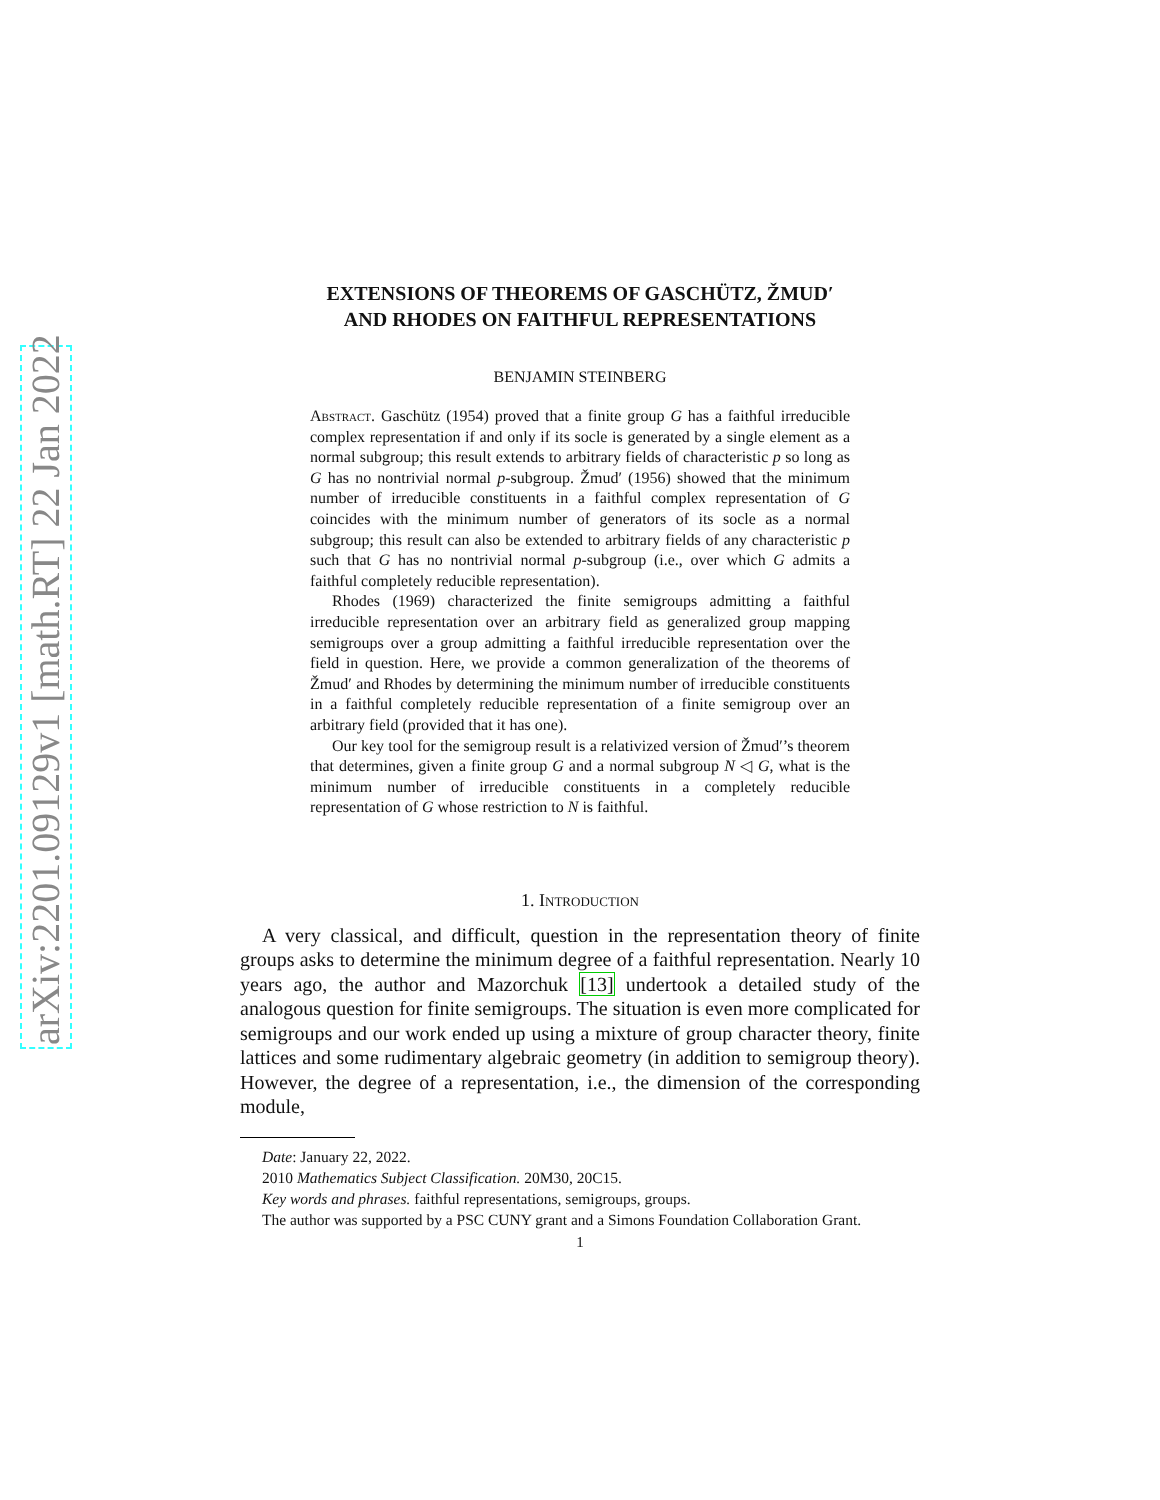arXiv:2201.09129v1 [math.RT] 22 Jan 2022
EXTENSIONS OF THEOREMS OF GASCHÜTZ, ŽMUD′
AND RHODES ON FAITHFUL REPRESENTATIONS
BENJAMIN STEINBERG
Abstract. Gaschütz (1954) proved that a finite group G has a faithful irreducible complex representation if and only if its socle is generated by a single element as a normal subgroup; this result extends to arbitrary fields of characteristic p so long as G has no nontrivial normal p-subgroup. Žmud′ (1956) showed that the minimum number of irreducible constituents in a faithful complex representation of G coincides with the minimum number of generators of its socle as a normal subgroup; this result can also be extended to arbitrary fields of any characteristic p such that G has no nontrivial normal p-subgroup (i.e., over which G admits a faithful completely reducible representation).
Rhodes (1969) characterized the finite semigroups admitting a faithful irreducible representation over an arbitrary field as generalized group mapping semigroups over a group admitting a faithful irreducible representation over the field in question. Here, we provide a common generalization of the theorems of Žmud′ and Rhodes by determining the minimum number of irreducible constituents in a faithful completely reducible representation of a finite semigroup over an arbitrary field (provided that it has one).
Our key tool for the semigroup result is a relativized version of Žmud′’s theorem that determines, given a finite group G and a normal subgroup N ◁ G, what is the minimum number of irreducible constituents in a completely reducible representation of G whose restriction to N is faithful.
1. Introduction
A very classical, and difficult, question in the representation theory of finite groups asks to determine the minimum degree of a faithful representation. Nearly 10 years ago, the author and Mazorchuk [13] undertook a detailed study of the analogous question for finite semigroups. The situation is even more complicated for semigroups and our work ended up using a mixture of group character theory, finite lattices and some rudimentary algebraic geometry (in addition to semigroup theory). However, the degree of a representation, i.e., the dimension of the corresponding module,
Date: January 22, 2022.
2010 Mathematics Subject Classification. 20M30, 20C15.
Key words and phrases. faithful representations, semigroups, groups.
The author was supported by a PSC CUNY grant and a Simons Foundation Collaboration Grant.
1